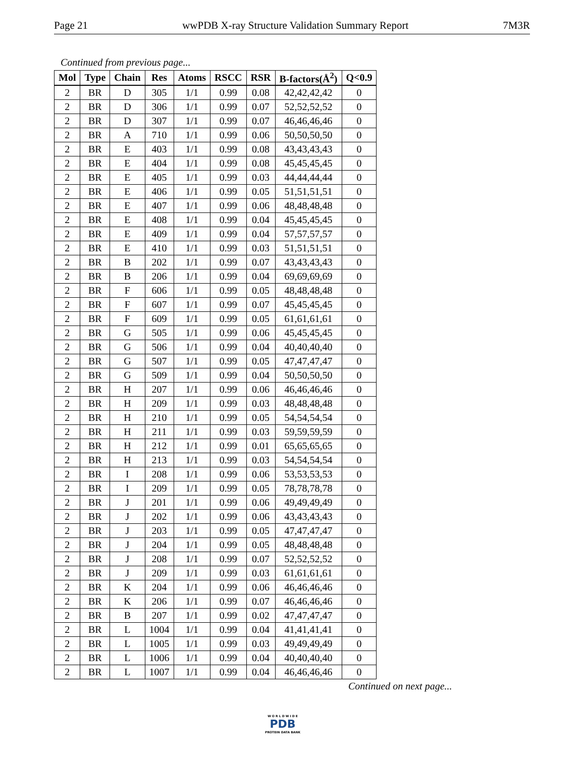Page 21 wwPDB X-ray Structure Validation Summary Report 7M3R
Continued from previous page...
| Mol | Type | Chain | Res | Atoms | RSCC | RSR | B-factors(Å<sup>2</sup>) | Q<0.9 |
| --- | --- | --- | --- | --- | --- | --- | --- | --- |
| 2 | BR | D | 305 | 1/1 | 0.99 | 0.08 | 42,42,42,42 | 0 |
| 2 | BR | D | 306 | 1/1 | 0.99 | 0.07 | 52,52,52,52 | 0 |
| 2 | BR | D | 307 | 1/1 | 0.99 | 0.07 | 46,46,46,46 | 0 |
| 2 | BR | A | 710 | 1/1 | 0.99 | 0.06 | 50,50,50,50 | 0 |
| 2 | BR | E | 403 | 1/1 | 0.99 | 0.08 | 43,43,43,43 | 0 |
| 2 | BR | E | 404 | 1/1 | 0.99 | 0.08 | 45,45,45,45 | 0 |
| 2 | BR | E | 405 | 1/1 | 0.99 | 0.03 | 44,44,44,44 | 0 |
| 2 | BR | E | 406 | 1/1 | 0.99 | 0.05 | 51,51,51,51 | 0 |
| 2 | BR | E | 407 | 1/1 | 0.99 | 0.06 | 48,48,48,48 | 0 |
| 2 | BR | E | 408 | 1/1 | 0.99 | 0.04 | 45,45,45,45 | 0 |
| 2 | BR | E | 409 | 1/1 | 0.99 | 0.04 | 57,57,57,57 | 0 |
| 2 | BR | E | 410 | 1/1 | 0.99 | 0.03 | 51,51,51,51 | 0 |
| 2 | BR | B | 202 | 1/1 | 0.99 | 0.07 | 43,43,43,43 | 0 |
| 2 | BR | B | 206 | 1/1 | 0.99 | 0.04 | 69,69,69,69 | 0 |
| 2 | BR | F | 606 | 1/1 | 0.99 | 0.05 | 48,48,48,48 | 0 |
| 2 | BR | F | 607 | 1/1 | 0.99 | 0.07 | 45,45,45,45 | 0 |
| 2 | BR | F | 609 | 1/1 | 0.99 | 0.05 | 61,61,61,61 | 0 |
| 2 | BR | G | 505 | 1/1 | 0.99 | 0.06 | 45,45,45,45 | 0 |
| 2 | BR | G | 506 | 1/1 | 0.99 | 0.04 | 40,40,40,40 | 0 |
| 2 | BR | G | 507 | 1/1 | 0.99 | 0.05 | 47,47,47,47 | 0 |
| 2 | BR | G | 509 | 1/1 | 0.99 | 0.04 | 50,50,50,50 | 0 |
| 2 | BR | H | 207 | 1/1 | 0.99 | 0.06 | 46,46,46,46 | 0 |
| 2 | BR | H | 209 | 1/1 | 0.99 | 0.03 | 48,48,48,48 | 0 |
| 2 | BR | H | 210 | 1/1 | 0.99 | 0.05 | 54,54,54,54 | 0 |
| 2 | BR | H | 211 | 1/1 | 0.99 | 0.03 | 59,59,59,59 | 0 |
| 2 | BR | H | 212 | 1/1 | 0.99 | 0.01 | 65,65,65,65 | 0 |
| 2 | BR | H | 213 | 1/1 | 0.99 | 0.03 | 54,54,54,54 | 0 |
| 2 | BR | I | 208 | 1/1 | 0.99 | 0.06 | 53,53,53,53 | 0 |
| 2 | BR | I | 209 | 1/1 | 0.99 | 0.05 | 78,78,78,78 | 0 |
| 2 | BR | J | 201 | 1/1 | 0.99 | 0.06 | 49,49,49,49 | 0 |
| 2 | BR | J | 202 | 1/1 | 0.99 | 0.06 | 43,43,43,43 | 0 |
| 2 | BR | J | 203 | 1/1 | 0.99 | 0.05 | 47,47,47,47 | 0 |
| 2 | BR | J | 204 | 1/1 | 0.99 | 0.05 | 48,48,48,48 | 0 |
| 2 | BR | J | 208 | 1/1 | 0.99 | 0.07 | 52,52,52,52 | 0 |
| 2 | BR | J | 209 | 1/1 | 0.99 | 0.03 | 61,61,61,61 | 0 |
| 2 | BR | K | 204 | 1/1 | 0.99 | 0.06 | 46,46,46,46 | 0 |
| 2 | BR | K | 206 | 1/1 | 0.99 | 0.07 | 46,46,46,46 | 0 |
| 2 | BR | B | 207 | 1/1 | 0.99 | 0.02 | 47,47,47,47 | 0 |
| 2 | BR | L | 1004 | 1/1 | 0.99 | 0.04 | 41,41,41,41 | 0 |
| 2 | BR | L | 1005 | 1/1 | 0.99 | 0.03 | 49,49,49,49 | 0 |
| 2 | BR | L | 1006 | 1/1 | 0.99 | 0.04 | 40,40,40,40 | 0 |
| 2 | BR | L | 1007 | 1/1 | 0.99 | 0.04 | 46,46,46,46 | 0 |
Continued on next page...
W O R L D W I D E
PDB
PROTEIN DATA BANK